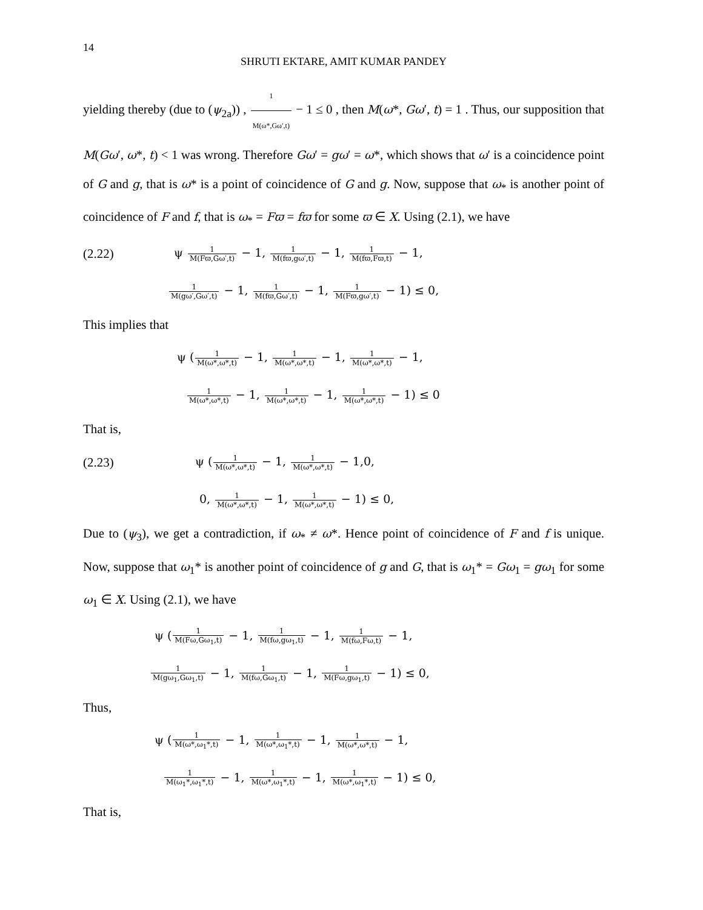14
SHRUTI EKTARE, AMIT KUMAR PANDEY
yielding thereby (due to (ψ<sub>2a</sub>)) , 1 M(ω*,Gω′,t) − 1 ≤ 0 , then M(ω*, Gω′, t) = 1 . Thus, our supposition that M(Gω′, ω*, t) < 1 was wrong. Therefore Gω′ = gω′ = ω*, which shows that ω′ is a coincidence point of G and g, that is ω* is a point of coincidence of G and g. Now, suppose that ω<sub>*</sub> is another point of coincidence of F and f, that is ω<sub>*</sub> = Fϖ = fϖ for some ϖ ∈ X. Using (2.1), we have
(2.22) ψ 1 M(Fϖ,Gω′,t) − 1, 1 M(fϖ,gω′,t) − 1, 1 M(fϖ,Fϖ,t) − 1,
1 M(gω′,Gω′,t) − 1, 1 M(fϖ,Gω′,t) − 1, 1 M(Fϖ,gω′,t) − 1) ≤ 0,
This implies that
ψ (1 M(ω*,ω*,t) − 1, 1 M(ω*,ω*,t) − 1, 1 M(ω*,ω*,t) − 1,
1 M(ω*,ω*,t) − 1, 1 M(ω*,ω*,t) − 1, 1 M(ω*,ω*,t) − 1) ≤ 0
That is,
(2.23) ψ (1 M(ω*,ω*,t) − 1, 1 M(ω*,ω*,t) − 1,0,
0, 1 M(ω*,ω*,t) − 1, 1 M(ω*,ω*,t) − 1) ≤ 0,
Due to (ψ<sub>3</sub>), we get a contradiction, if ω<sub>*</sub> ≠ ω*. Hence point of coincidence of F and f is unique. Now, suppose that ω<sub>1</sub>* is another point of coincidence of g and G, that is ω<sub>1</sub>* = Gω<sub>1</sub> = gω<sub>1</sub> for some ω<sub>1</sub> ∈ X. Using (2.1), we have
ψ (1 M(Fω,Gω<sub>1</sub>,t) − 1, 1 M(fω,gω<sub>1</sub>,t) − 1, 1 M(fω,Fω,t) − 1,
1 M(gω<sub>1</sub>,Gω<sub>1</sub>,t) − 1, 1 M(fω,Gω<sub>1</sub>,t) − 1, 1 M(Fω,gω<sub>1</sub>,t) − 1) ≤ 0,
Thus,
ψ (1 M(ω*,ω<sub>1</sub>*,t) − 1, 1 M(ω*,ω<sub>1</sub>*,t) − 1, 1 M(ω*,ω*,t) − 1,
1 M(ω<sub>1</sub>*,ω<sub>1</sub>*,t) − 1, 1 M(ω*,ω<sub>1</sub>*,t) − 1, 1 M(ω*,ω<sub>1</sub>*,t) − 1) ≤ 0,
That is,